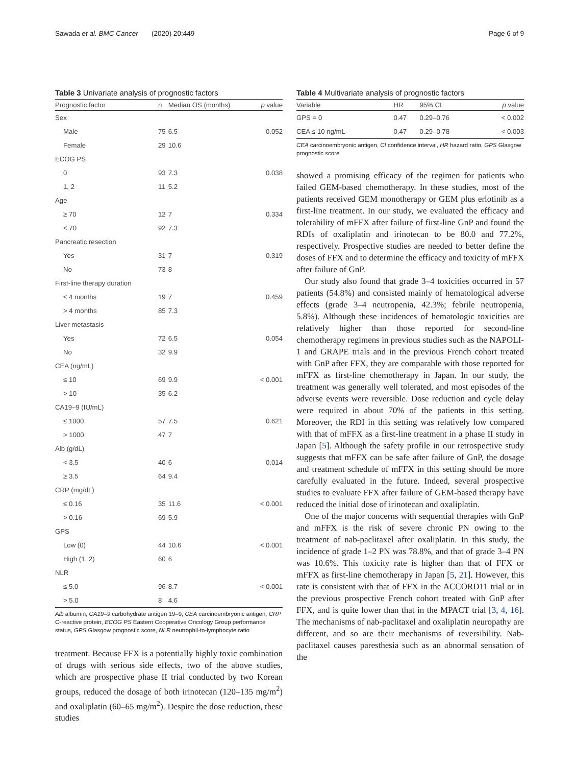Sawada et al. BMC Cancer (2020) 20:449 Page 6 of 9
Table 3 Univariate analysis of prognostic factors
| Prognostic factor | n | Median OS (months) | p value |
| --- | --- | --- | --- |
| Sex | | | |
| Male | 75 | 6.5 | 0.052 |
| Female | 29 | 10.6 | |
| ECOG PS | | | |
| 0 | 93 | 7.3 | 0.038 |
| 1, 2 | 11 | 5.2 | |
| Age | | | |
| ≥ 70 | 12 | 7 | 0.334 |
| < 70 | 92 | 7.3 | |
| Pancreatic resection | | | |
| Yes | 31 | 7 | 0.319 |
| No | 73 | 8 | |
| First-line therapy duration | | | |
| ≤ 4 months | 19 | 7 | 0.459 |
| > 4 months | 85 | 7.3 | |
| Liver metastasis | | | |
| Yes | 72 | 6.5 | 0.054 |
| No | 32 | 9.9 | |
| CEA (ng/mL) | | | |
| ≤ 10 | 69 | 9.9 | < 0.001 |
| > 10 | 35 | 6.2 | |
| CA19–9 (IU/mL) | | | |
| ≤ 1000 | 57 | 7.5 | 0.621 |
| > 1000 | 47 | 7 | |
| Alb (g/dL) | | | |
| < 3.5 | 40 | 6 | 0.014 |
| ≥ 3.5 | 64 | 9.4 | |
| CRP (mg/dL) | | | |
| ≤ 0.16 | 35 | 11.6 | < 0.001 |
| > 0.16 | 69 | 5.9 | |
| GPS | | | |
| Low (0) | 44 | 10.6 | < 0.001 |
| High (1, 2) | 60 | 6 | |
| NLR | | | |
| ≤ 5.0 | 96 | 8.7 | < 0.001 |
| > 5.0 | 8 | 4.6 | |
Alb albumin, CA19–9 carbohydrate antigen 19–9, CEA carcinoembryonic antigen, CRP C-reactive protein, ECOG PS Eastern Cooperative Oncology Group performance status, GPS Glasgow prognostic score, NLR neutrophil-to-lymphocyte ratio
treatment. Because FFX is a potentially highly toxic combination of drugs with serious side effects, two of the above studies, which are prospective phase II trial conducted by two Korean groups, reduced the dosage of both irinotecan (120–135 mg/m<sup>2</sup>) and oxaliplatin (60–65 mg/m<sup>2</sup>). Despite the dose reduction, these studies
Table 4 Multivariate analysis of prognostic factors
| Variable | HR | 95% CI | p value |
| --- | --- | --- | --- |
| GPS = 0 | 0.47 | 0.29–0.76 | < 0.002 |
| CEA ≤ 10 ng/mL | 0.47 | 0.29–0.78 | < 0.003 |
CEA carcinoembryonic antigen, CI confidence interval, HR hazard ratio, GPS Glasgow prognostic score
showed a promising efficacy of the regimen for patients who failed GEM-based chemotherapy. In these studies, most of the patients received GEM monotherapy or GEM plus erlotinib as a first-line treatment. In our study, we evaluated the efficacy and tolerability of mFFX after failure of first-line GnP and found the RDIs of oxaliplatin and irinotecan to be 80.0 and 77.2%, respectively. Prospective studies are needed to better define the doses of FFX and to determine the efficacy and toxicity of mFFX after failure of GnP.
Our study also found that grade 3–4 toxicities occurred in 57 patients (54.8%) and consisted mainly of hematological adverse effects (grade 3–4 neutropenia, 42.3%; febrile neutropenia, 5.8%). Although these incidences of hematologic toxicities are relatively higher than those reported for second-line chemotherapy regimens in previous studies such as the NAPOLI-1 and GRAPE trials and in the previous French cohort treated with GnP after FFX, they are comparable with those reported for mFFX as first-line chemotherapy in Japan. In our study, the treatment was generally well tolerated, and most episodes of the adverse events were reversible. Dose reduction and cycle delay were required in about 70% of the patients in this setting. Moreover, the RDI in this setting was relatively low compared with that of mFFX as a first-line treatment in a phase II study in Japan [5]. Although the safety profile in our retrospective study suggests that mFFX can be safe after failure of GnP, the dosage and treatment schedule of mFFX in this setting should be more carefully evaluated in the future. Indeed, several prospective studies to evaluate FFX after failure of GEM-based therapy have reduced the initial dose of irinotecan and oxaliplatin.
One of the major concerns with sequential therapies with GnP and mFFX is the risk of severe chronic PN owing to the treatment of nab-paclitaxel after oxaliplatin. In this study, the incidence of grade 1–2 PN was 78.8%, and that of grade 3–4 PN was 10.6%. This toxicity rate is higher than that of FFX or mFFX as first-line chemotherapy in Japan [5, 21]. However, this rate is consistent with that of FFX in the ACCORD11 trial or in the previous prospective French cohort treated with GnP after FFX, and is quite lower than that in the MPACT trial [3, 4, 16]. The mechanisms of nab-paclitaxel and oxaliplatin neuropathy are different, and so are their mechanisms of reversibility. Nab-paclitaxel causes paresthesia such as an abnormal sensation of the